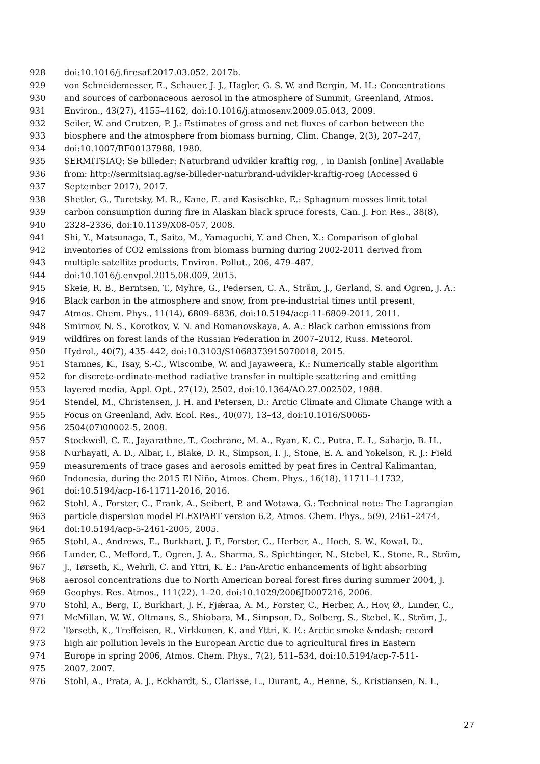928 doi:10.1016/j.firesaf.2017.03.052, 2017b.
929 von Schneidemesser, E., Schauer, J. J., Hagler, G. S. W. and Bergin, M. H.: Concentrations
930 and sources of carbonaceous aerosol in the atmosphere of Summit, Greenland, Atmos.
931 Environ., 43(27), 4155–4162, doi:10.1016/j.atmosenv.2009.05.043, 2009.
932 Seiler, W. and Crutzen, P. J.: Estimates of gross and net fluxes of carbon between the
933 biosphere and the atmosphere from biomass burning, Clim. Change, 2(3), 207–247,
934 doi:10.1007/BF00137988, 1980.
935 SERMITSIAQ: Se billeder: Naturbrand udvikler kraftig røg, , in Danish [online] Available
936 from: http://sermitsiaq.ag/se-billeder-naturbrand-udvikler-kraftig-roeg (Accessed 6
937 September 2017), 2017.
938 Shetler, G., Turetsky, M. R., Kane, E. and Kasischke, E.: Sphagnum mosses limit total
939 carbon consumption during fire in Alaskan black spruce forests, Can. J. For. Res., 38(8),
940 2328–2336, doi:10.1139/X08-057, 2008.
941 Shi, Y., Matsunaga, T., Saito, M., Yamaguchi, Y. and Chen, X.: Comparison of global
942 inventories of CO2 emissions from biomass burning during 2002-2011 derived from
943 multiple satellite products, Environ. Pollut., 206, 479–487,
944 doi:10.1016/j.envpol.2015.08.009, 2015.
945 Skeie, R. B., Berntsen, T., Myhre, G., Pedersen, C. A., Strãm, J., Gerland, S. and Ogren, J. A.:
946 Black carbon in the atmosphere and snow, from pre-industrial times until present,
947 Atmos. Chem. Phys., 11(14), 6809–6836, doi:10.5194/acp-11-6809-2011, 2011.
948 Smirnov, N. S., Korotkov, V. N. and Romanovskaya, A. A.: Black carbon emissions from
949 wildfires on forest lands of the Russian Federation in 2007–2012, Russ. Meteorol.
950 Hydrol., 40(7), 435–442, doi:10.3103/S1068373915070018, 2015.
951 Stamnes, K., Tsay, S.-C., Wiscombe, W. and Jayaweera, K.: Numerically stable algorithm
952 for discrete-ordinate-method radiative transfer in multiple scattering and emitting
953 layered media, Appl. Opt., 27(12), 2502, doi:10.1364/AO.27.002502, 1988.
954 Stendel, M., Christensen, J. H. and Petersen, D.: Arctic Climate and Climate Change with a
955 Focus on Greenland, Adv. Ecol. Res., 40(07), 13–43, doi:10.1016/S0065-
956 2504(07)00002-5, 2008.
957 Stockwell, C. E., Jayarathne, T., Cochrane, M. A., Ryan, K. C., Putra, E. I., Saharjo, B. H.,
958 Nurhayati, A. D., Albar, I., Blake, D. R., Simpson, I. J., Stone, E. A. and Yokelson, R. J.: Field
959 measurements of trace gases and aerosols emitted by peat fires in Central Kalimantan,
960 Indonesia, during the 2015 El Niño, Atmos. Chem. Phys., 16(18), 11711–11732,
961 doi:10.5194/acp-16-11711-2016, 2016.
962 Stohl, A., Forster, C., Frank, A., Seibert, P. and Wotawa, G.: Technical note: The Lagrangian
963 particle dispersion model FLEXPART version 6.2, Atmos. Chem. Phys., 5(9), 2461–2474,
964 doi:10.5194/acp-5-2461-2005, 2005.
965 Stohl, A., Andrews, E., Burkhart, J. F., Forster, C., Herber, A., Hoch, S. W., Kowal, D.,
966 Lunder, C., Mefford, T., Ogren, J. A., Sharma, S., Spichtinger, N., Stebel, K., Stone, R., Ström,
967 J., Tørseth, K., Wehrli, C. and Yttri, K. E.: Pan-Arctic enhancements of light absorbing
968 aerosol concentrations due to North American boreal forest fires during summer 2004, J.
969 Geophys. Res. Atmos., 111(22), 1–20, doi:10.1029/2006JD007216, 2006.
970 Stohl, A., Berg, T., Burkhart, J. F., Fjǽraa, A. M., Forster, C., Herber, A., Hov, Ø., Lunder, C.,
971 McMillan, W. W., Oltmans, S., Shiobara, M., Simpson, D., Solberg, S., Stebel, K., Ström, J.,
972 Tørseth, K., Treffeisen, R., Virkkunen, K. and Yttri, K. E.: Arctic smoke &ndash; record
973 high air pollution levels in the European Arctic due to agricultural fires in Eastern
974 Europe in spring 2006, Atmos. Chem. Phys., 7(2), 511–534, doi:10.5194/acp-7-511-
975 2007, 2007.
976 Stohl, A., Prata, A. J., Eckhardt, S., Clarisse, L., Durant, A., Henne, S., Kristiansen, N. I.,
27